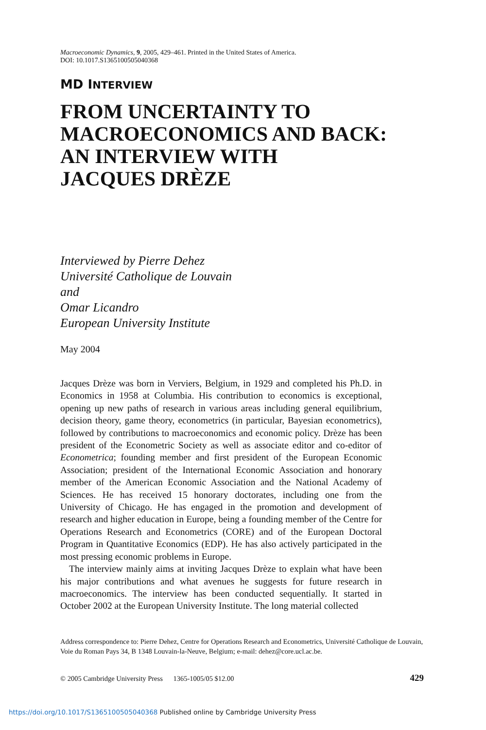Macroeconomic Dynamics, 9, 2005, 429–461. Printed in the United States of America.
DOI: 10.1017.S1365100505040368
MD INTERVIEW
FROM UNCERTAINTY TO
MACROECONOMICS AND BACK:
AN INTERVIEW WITH
JACQUES DRÈZE
Interviewed by Pierre Dehez
Université Catholique de Louvain
and
Omar Licandro
European University Institute
May 2004
Jacques Drèze was born in Verviers, Belgium, in 1929 and completed his Ph.D. in Economics in 1958 at Columbia. His contribution to economics is exceptional, opening up new paths of research in various areas including general equilibrium, decision theory, game theory, econometrics (in particular, Bayesian econometrics), followed by contributions to macroeconomics and economic policy. Drèze has been president of the Econometric Society as well as associate editor and co-editor of Econometrica; founding member and first president of the European Economic Association; president of the International Economic Association and honorary member of the American Economic Association and the National Academy of Sciences. He has received 15 honorary doctorates, including one from the University of Chicago. He has engaged in the promotion and development of research and higher education in Europe, being a founding member of the Centre for Operations Research and Econometrics (CORE) and of the European Doctoral Program in Quantitative Economics (EDP). He has also actively participated in the most pressing economic problems in Europe.
The interview mainly aims at inviting Jacques Drèze to explain what have been his major contributions and what avenues he suggests for future research in macroeconomics. The interview has been conducted sequentially. It started in October 2002 at the European University Institute. The long material collected
Address correspondence to: Pierre Dehez, Centre for Operations Research and Econometrics, Université Catholique de Louvain, Voie du Roman Pays 34, B 1348 Louvain-la-Neuve, Belgium; e-mail: dehez@core.ucl.ac.be.
© 2005 Cambridge University Press 1365-1005/05 $12.00 429
https://doi.org/10.1017/S1365100505040368 Published online by Cambridge University Press